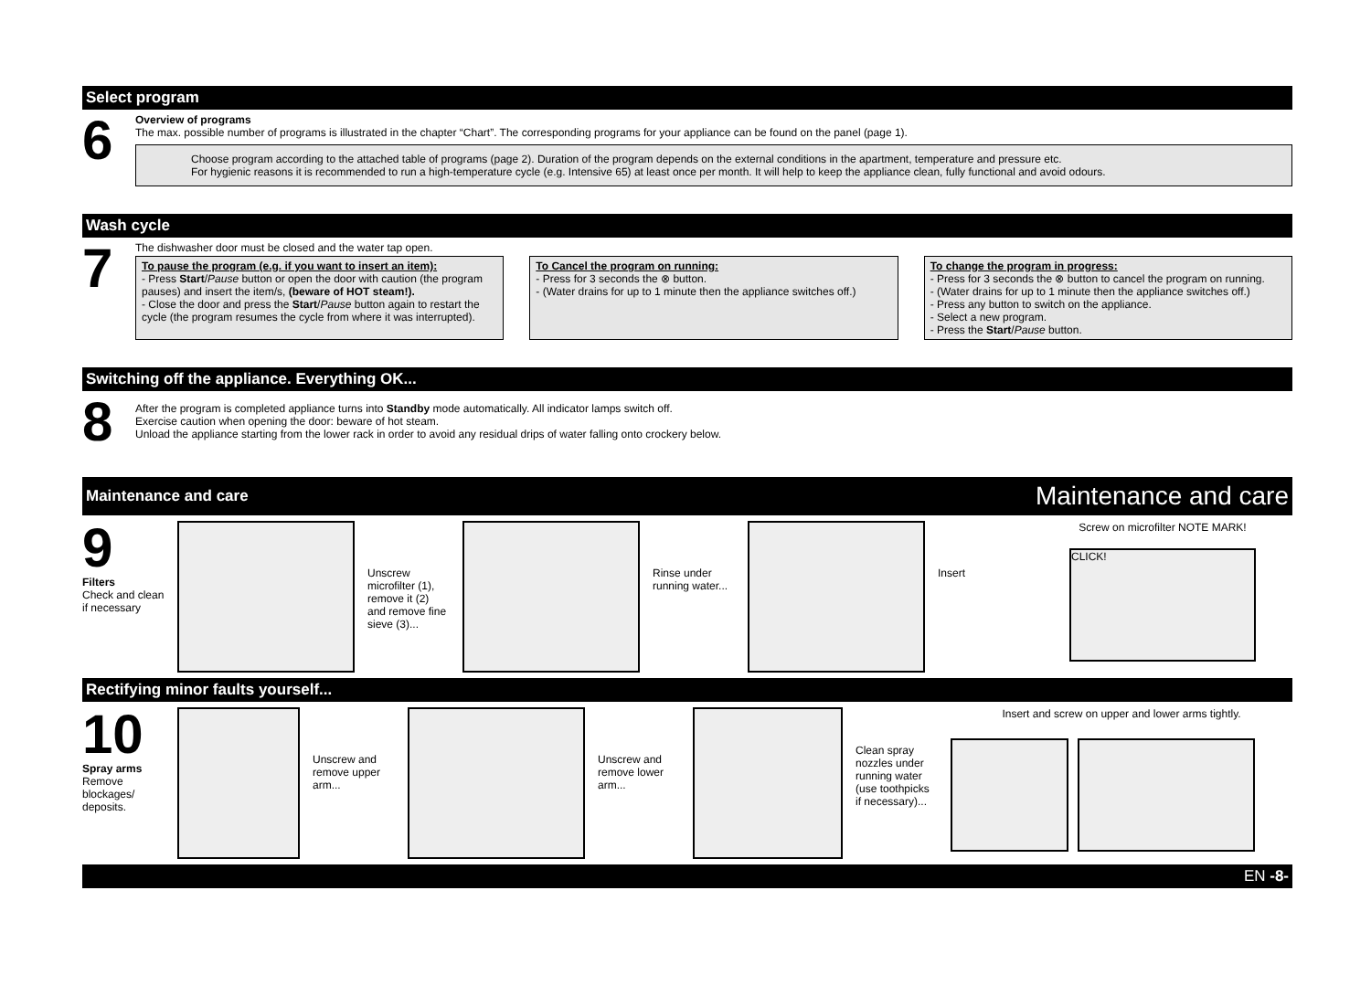Select program
6
Overview of programs
The max. possible number of programs is illustrated in the chapter “Chart”. The corresponding programs for your appliance can be found on the panel (page 1).
Choose program according to the attached table of programs (page 2). Duration of the program depends on the external conditions in the apartment, temperature and pressure etc.
For hygienic reasons it is recommended to run a high-temperature cycle (e.g. Intensive 65) at least once per month. It will help to keep the appliance clean, fully functional and avoid odours.
Wash cycle
7
The dishwasher door must be closed and the water tap open.
To pause the program (e.g. if you want to insert an item):
- Press Start/Pause button or open the door with caution (the program pauses) and insert the item/s, (beware of HOT steam!).
- Close the door and press the Start/Pause button again to restart the cycle (the program resumes the cycle from where it was interrupted).
To Cancel the program on running:
- Press for 3 seconds the ⊗ button.
- (Water drains for up to 1 minute then the appliance switches off.)
To change the program in progress:
- Press for 3 seconds the ⊗ button to cancel the program on running.
- (Water drains for up to 1 minute then the appliance switches off.)
- Press any button to switch on the appliance.
- Select a new program.
- Press the Start/Pause button.
Switching off the appliance. Everything OK...
8
After the program is completed appliance turns into Standby mode automatically. All indicator lamps switch off.
Exercise caution when opening the door: beware of hot steam.
Unload the appliance starting from the lower rack in order to avoid any residual drips of water falling onto crockery below.
Maintenance and care Maintenance and care
9
Filters
Check and clean if necessary
Unscrew microfilter (1), remove it (2) and remove fine sieve (3)...
Rinse under running water...
Insert
Screw on microfilter NOTE MARK!
CLICK!
Rectifying minor faults yourself...
10
Spray arms
Remove blockages/ deposits.
Unscrew and remove upper arm...
Unscrew and remove lower arm...
Clean spray nozzles under running water (use toothpicks if necessary)...
Insert and screw on upper and lower arms tightly.
EN -8-